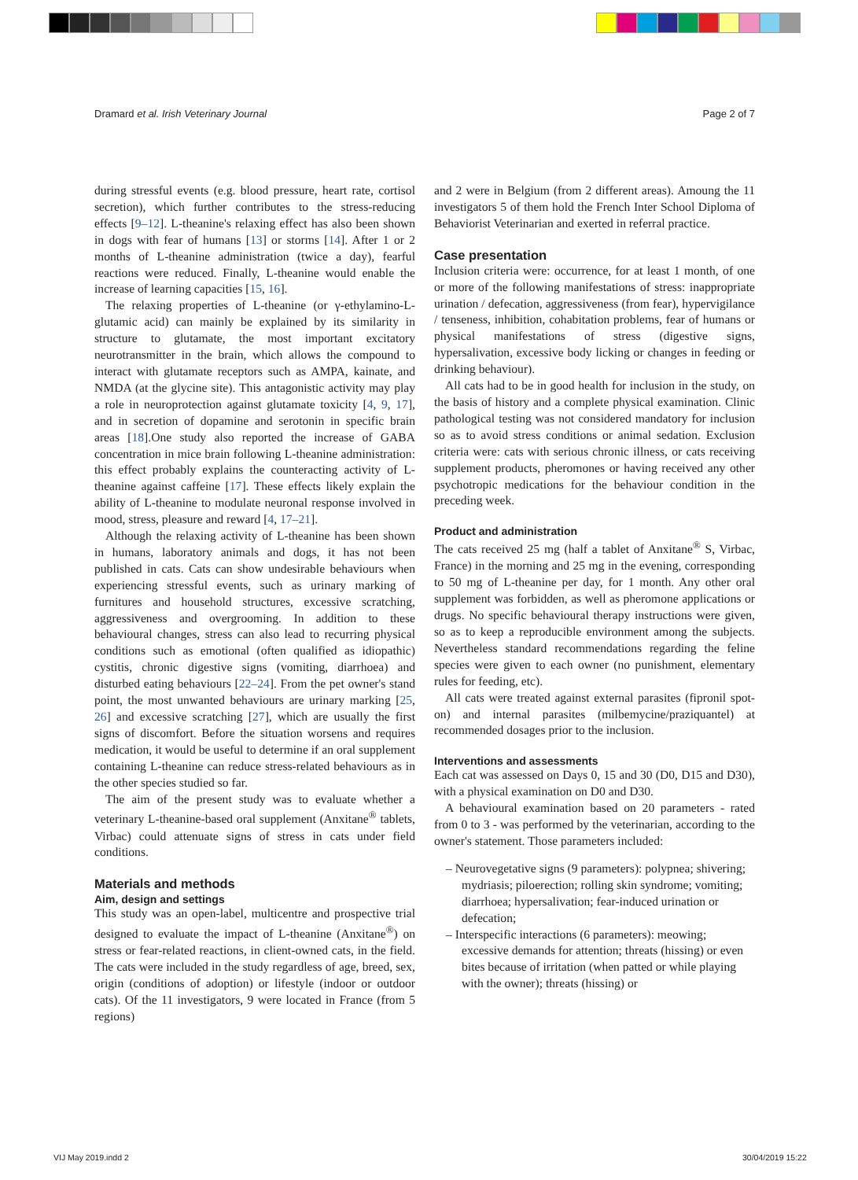Dramard et al. Irish Veterinary Journal Page 2 of 7
during stressful events (e.g. blood pressure, heart rate, cortisol secretion), which further contributes to the stress-reducing effects [9–12]. L-theanine's relaxing effect has also been shown in dogs with fear of humans [13] or storms [14]. After 1 or 2 months of L-theanine administration (twice a day), fearful reactions were reduced. Finally, L-theanine would enable the increase of learning capacities [15, 16].
The relaxing properties of L-theanine (or γ-ethylamino-L-glutamic acid) can mainly be explained by its similarity in structure to glutamate, the most important excitatory neurotransmitter in the brain, which allows the compound to interact with glutamate receptors such as AMPA, kainate, and NMDA (at the glycine site). This antagonistic activity may play a role in neuroprotection against glutamate toxicity [4, 9, 17], and in secretion of dopamine and serotonin in specific brain areas [18].One study also reported the increase of GABA concentration in mice brain following L-theanine administration: this effect probably explains the counteracting activity of L-theanine against caffeine [17]. These effects likely explain the ability of L-theanine to modulate neuronal response involved in mood, stress, pleasure and reward [4, 17–21].
Although the relaxing activity of L-theanine has been shown in humans, laboratory animals and dogs, it has not been published in cats. Cats can show undesirable behaviours when experiencing stressful events, such as urinary marking of furnitures and household structures, excessive scratching, aggressiveness and overgrooming. In addition to these behavioural changes, stress can also lead to recurring physical conditions such as emotional (often qualified as idiopathic) cystitis, chronic digestive signs (vomiting, diarrhoea) and disturbed eating behaviours [22–24]. From the pet owner's stand point, the most unwanted behaviours are urinary marking [25, 26] and excessive scratching [27], which are usually the first signs of discomfort. Before the situation worsens and requires medication, it would be useful to determine if an oral supplement containing L-theanine can reduce stress-related behaviours as in the other species studied so far.
The aim of the present study was to evaluate whether a veterinary L-theanine-based oral supplement (Anxitane<sup>®</sup> tablets, Virbac) could attenuate signs of stress in cats under field conditions.
Materials and methods
Aim, design and settings
This study was an open-label, multicentre and prospective trial designed to evaluate the impact of L-theanine (Anxitane<sup>®</sup>) on stress or fear-related reactions, in client-owned cats, in the field. The cats were included in the study regardless of age, breed, sex, origin (conditions of adoption) or lifestyle (indoor or outdoor cats). Of the 11 investigators, 9 were located in France (from 5 regions)
and 2 were in Belgium (from 2 different areas). Amoung the 11 investigators 5 of them hold the French Inter School Diploma of Behaviorist Veterinarian and exerted in referral practice.
Case presentation
Inclusion criteria were: occurrence, for at least 1 month, of one or more of the following manifestations of stress: inappropriate urination / defecation, aggressiveness (from fear), hypervigilance / tenseness, inhibition, cohabitation problems, fear of humans or physical manifestations of stress (digestive signs, hypersalivation, excessive body licking or changes in feeding or drinking behaviour).
All cats had to be in good health for inclusion in the study, on the basis of history and a complete physical examination. Clinic pathological testing was not considered mandatory for inclusion so as to avoid stress conditions or animal sedation. Exclusion criteria were: cats with serious chronic illness, or cats receiving supplement products, pheromones or having received any other psychotropic medications for the behaviour condition in the preceding week.
Product and administration
The cats received 25 mg (half a tablet of Anxitane<sup>®</sup> S, Virbac, France) in the morning and 25 mg in the evening, corresponding to 50 mg of L-theanine per day, for 1 month. Any other oral supplement was forbidden, as well as pheromone applications or drugs. No specific behavioural therapy instructions were given, so as to keep a reproducible environment among the subjects. Nevertheless standard recommendations regarding the feline species were given to each owner (no punishment, elementary rules for feeding, etc).
All cats were treated against external parasites (fipronil spot-on) and internal parasites (milbemycine/praziquantel) at recommended dosages prior to the inclusion.
Interventions and assessments
Each cat was assessed on Days 0, 15 and 30 (D0, D15 and D30), with a physical examination on D0 and D30.
A behavioural examination based on 20 parameters - rated from 0 to 3 - was performed by the veterinarian, according to the owner's statement. Those parameters included:
– Neurovegetative signs (9 parameters): polypnea; shivering; mydriasis; piloerection; rolling skin syndrome; vomiting; diarrhoea; hypersalivation; fear-induced urination or defecation;
– Interspecific interactions (6 parameters): meowing; excessive demands for attention; threats (hissing) or even bites because of irritation (when patted or while playing with the owner); threats (hissing) or
VIJ May 2019.indd 2 30/04/2019 15:22